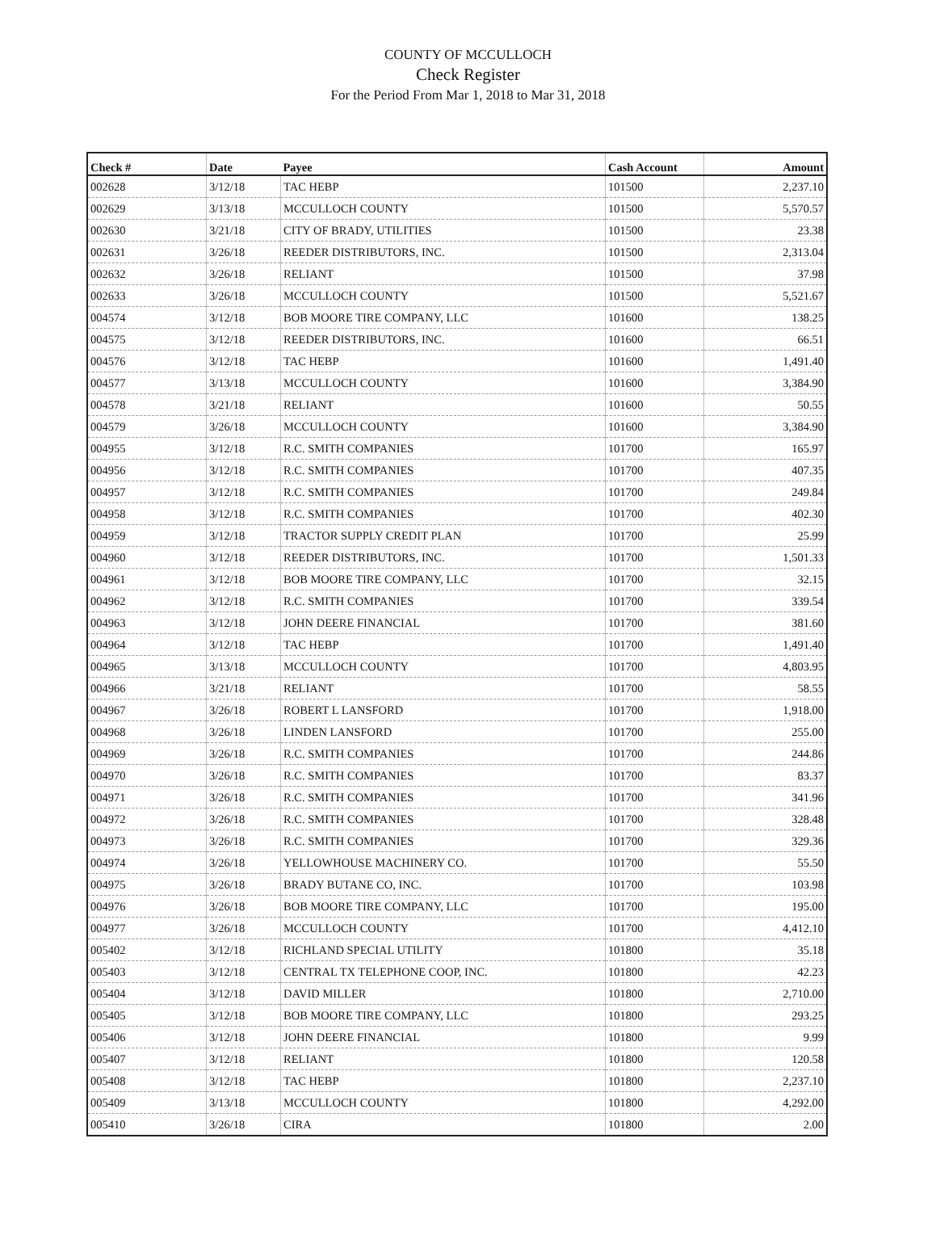COUNTY OF MCCULLOCH
Check Register
For the Period From Mar 1, 2018 to Mar 31, 2018
| Check # | Date | Payee | Cash Account | Amount |
| --- | --- | --- | --- | --- |
| 002628 | 3/12/18 | TAC HEBP | 101500 | 2,237.10 |
| 002629 | 3/13/18 | MCCULLOCH COUNTY | 101500 | 5,570.57 |
| 002630 | 3/21/18 | CITY OF BRADY, UTILITIES | 101500 | 23.38 |
| 002631 | 3/26/18 | REEDER DISTRIBUTORS, INC. | 101500 | 2,313.04 |
| 002632 | 3/26/18 | RELIANT | 101500 | 37.98 |
| 002633 | 3/26/18 | MCCULLOCH COUNTY | 101500 | 5,521.67 |
| 004574 | 3/12/18 | BOB MOORE TIRE COMPANY, LLC | 101600 | 138.25 |
| 004575 | 3/12/18 | REEDER DISTRIBUTORS, INC. | 101600 | 66.51 |
| 004576 | 3/12/18 | TAC HEBP | 101600 | 1,491.40 |
| 004577 | 3/13/18 | MCCULLOCH COUNTY | 101600 | 3,384.90 |
| 004578 | 3/21/18 | RELIANT | 101600 | 50.55 |
| 004579 | 3/26/18 | MCCULLOCH COUNTY | 101600 | 3,384.90 |
| 004955 | 3/12/18 | R.C. SMITH COMPANIES | 101700 | 165.97 |
| 004956 | 3/12/18 | R.C. SMITH COMPANIES | 101700 | 407.35 |
| 004957 | 3/12/18 | R.C. SMITH COMPANIES | 101700 | 249.84 |
| 004958 | 3/12/18 | R.C. SMITH COMPANIES | 101700 | 402.30 |
| 004959 | 3/12/18 | TRACTOR SUPPLY CREDIT PLAN | 101700 | 25.99 |
| 004960 | 3/12/18 | REEDER DISTRIBUTORS, INC. | 101700 | 1,501.33 |
| 004961 | 3/12/18 | BOB MOORE TIRE COMPANY, LLC | 101700 | 32.15 |
| 004962 | 3/12/18 | R.C. SMITH COMPANIES | 101700 | 339.54 |
| 004963 | 3/12/18 | JOHN DEERE FINANCIAL | 101700 | 381.60 |
| 004964 | 3/12/18 | TAC HEBP | 101700 | 1,491.40 |
| 004965 | 3/13/18 | MCCULLOCH COUNTY | 101700 | 4,803.95 |
| 004966 | 3/21/18 | RELIANT | 101700 | 58.55 |
| 004967 | 3/26/18 | ROBERT L LANSFORD | 101700 | 1,918.00 |
| 004968 | 3/26/18 | LINDEN LANSFORD | 101700 | 255.00 |
| 004969 | 3/26/18 | R.C. SMITH COMPANIES | 101700 | 244.86 |
| 004970 | 3/26/18 | R.C. SMITH COMPANIES | 101700 | 83.37 |
| 004971 | 3/26/18 | R.C. SMITH COMPANIES | 101700 | 341.96 |
| 004972 | 3/26/18 | R.C. SMITH COMPANIES | 101700 | 328.48 |
| 004973 | 3/26/18 | R.C. SMITH COMPANIES | 101700 | 329.36 |
| 004974 | 3/26/18 | YELLOWHOUSE MACHINERY CO. | 101700 | 55.50 |
| 004975 | 3/26/18 | BRADY BUTANE CO, INC. | 101700 | 103.98 |
| 004976 | 3/26/18 | BOB MOORE TIRE COMPANY, LLC | 101700 | 195.00 |
| 004977 | 3/26/18 | MCCULLOCH COUNTY | 101700 | 4,412.10 |
| 005402 | 3/12/18 | RICHLAND SPECIAL UTILITY | 101800 | 35.18 |
| 005403 | 3/12/18 | CENTRAL TX TELEPHONE COOP, INC. | 101800 | 42.23 |
| 005404 | 3/12/18 | DAVID MILLER | 101800 | 2,710.00 |
| 005405 | 3/12/18 | BOB MOORE TIRE COMPANY, LLC | 101800 | 293.25 |
| 005406 | 3/12/18 | JOHN DEERE FINANCIAL | 101800 | 9.99 |
| 005407 | 3/12/18 | RELIANT | 101800 | 120.58 |
| 005408 | 3/12/18 | TAC HEBP | 101800 | 2,237.10 |
| 005409 | 3/13/18 | MCCULLOCH COUNTY | 101800 | 4,292.00 |
| 005410 | 3/26/18 | CIRA | 101800 | 2.00 |